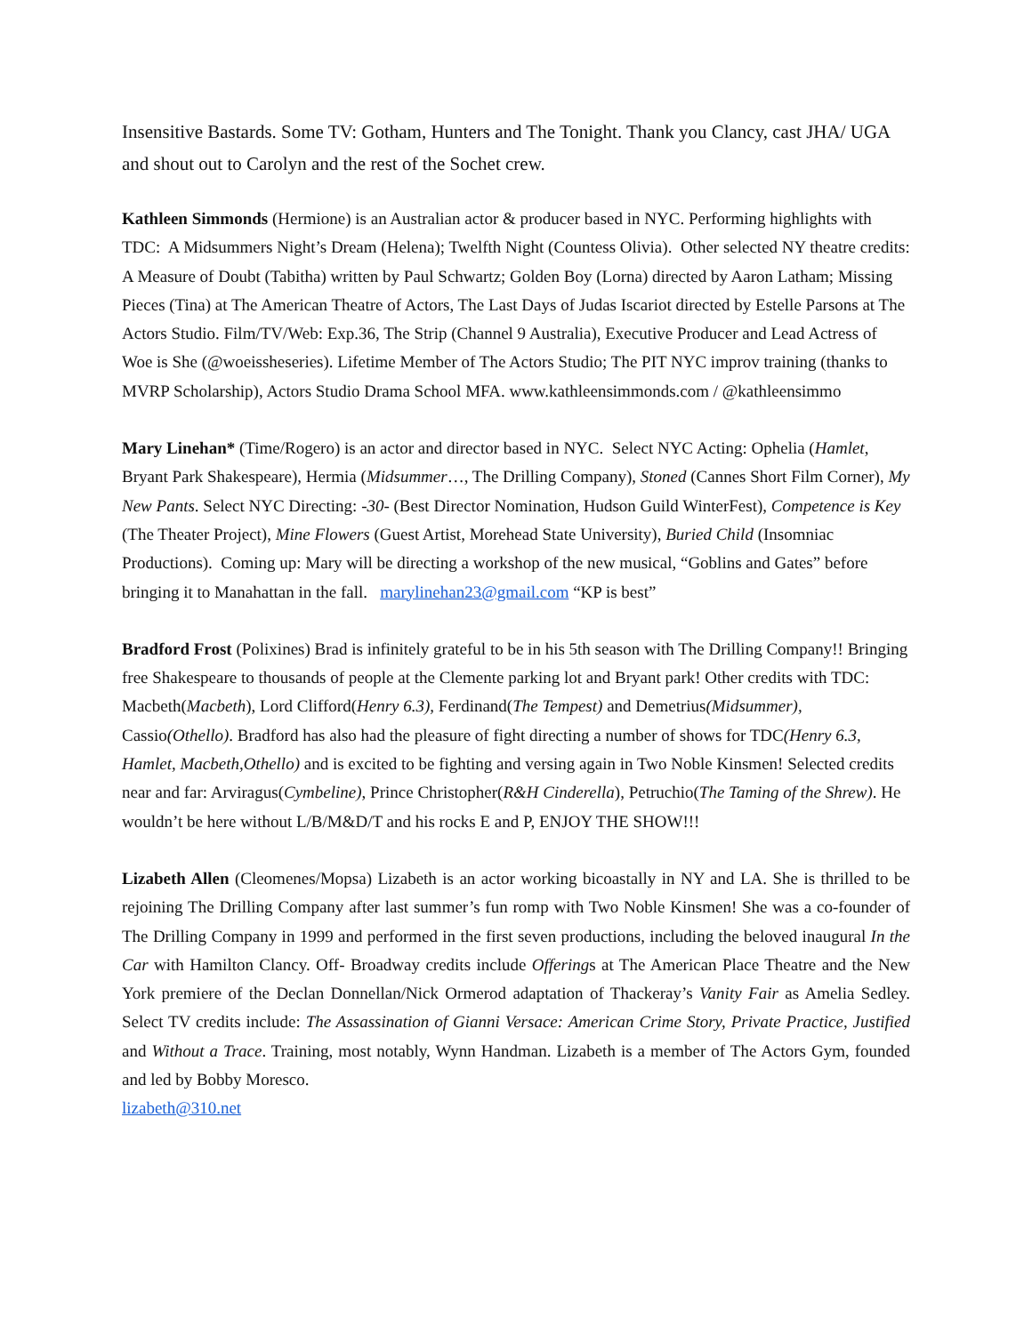Insensitive Bastards. Some TV: Gotham, Hunters and The Tonight. Thank you Clancy, cast JHA/ UGA and shout out to Carolyn and the rest of the Sochet crew.
Kathleen Simmonds (Hermione) is an Australian actor & producer based in NYC. Performing highlights with TDC: A Midsummers Night’s Dream (Helena); Twelfth Night (Countess Olivia). Other selected NY theatre credits: A Measure of Doubt (Tabitha) written by Paul Schwartz; Golden Boy (Lorna) directed by Aaron Latham; Missing Pieces (Tina) at The American Theatre of Actors, The Last Days of Judas Iscariot directed by Estelle Parsons at The Actors Studio. Film/TV/Web: Exp.36, The Strip (Channel 9 Australia), Executive Producer and Lead Actress of Woe is She (@woeissheseries). Lifetime Member of The Actors Studio; The PIT NYC improv training (thanks to MVRP Scholarship), Actors Studio Drama School MFA. www.kathleensimmonds.com / @kathleensimmo
Mary Linehan* (Time/Rogero) is an actor and director based in NYC. Select NYC Acting: Ophelia (Hamlet, Bryant Park Shakespeare), Hermia (Midsummer…, The Drilling Company), Stoned (Cannes Short Film Corner), My New Pants. Select NYC Directing: -30- (Best Director Nomination, Hudson Guild WinterFest), Competence is Key (The Theater Project), Mine Flowers (Guest Artist, Morehead State University), Buried Child (Insomniac Productions). Coming up: Mary will be directing a workshop of the new musical, “Goblins and Gates” before bringing it to Manahattan in the fall. marylinehan23@gmail.com “KP is best”
Bradford Frost (Polixines) Brad is infinitely grateful to be in his 5th season with The Drilling Company!! Bringing free Shakespeare to thousands of people at the Clemente parking lot and Bryant park! Other credits with TDC: Macbeth(Macbeth), Lord Clifford(Henry 6.3), Ferdinand(The Tempest) and Demetrius(Midsummer), Cassio(Othello). Bradford has also had the pleasure of fight directing a number of shows for TDC(Henry 6.3, Hamlet, Macbeth,Othello) and is excited to be fighting and versing again in Two Noble Kinsmen! Selected credits near and far: Arviragus(Cymbeline), Prince Christopher(R&H Cinderella), Petruchio(The Taming of the Shrew). He wouldn’t be here without L/B/M&D/T and his rocks E and P, ENJOY THE SHOW!!!
Lizabeth Allen (Cleomenes/Mopsa) Lizabeth is an actor working bicoastally in NY and LA. She is thrilled to be rejoining The Drilling Company after last summer’s fun romp with Two Noble Kinsmen! She was a co-founder of The Drilling Company in 1999 and performed in the first seven productions, including the beloved inaugural In the Car with Hamilton Clancy. Off- Broadway credits include Offerings at The American Place Theatre and the New York premiere of the Declan Donnellan/Nick Ormerod adaptation of Thackeray’s Vanity Fair as Amelia Sedley. Select TV credits include: The Assassination of Gianni Versace: American Crime Story, Private Practice, Justified and Without a Trace. Training, most notably, Wynn Handman. Lizabeth is a member of The Actors Gym, founded and led by Bobby Moresco.
lizabeth@310.net